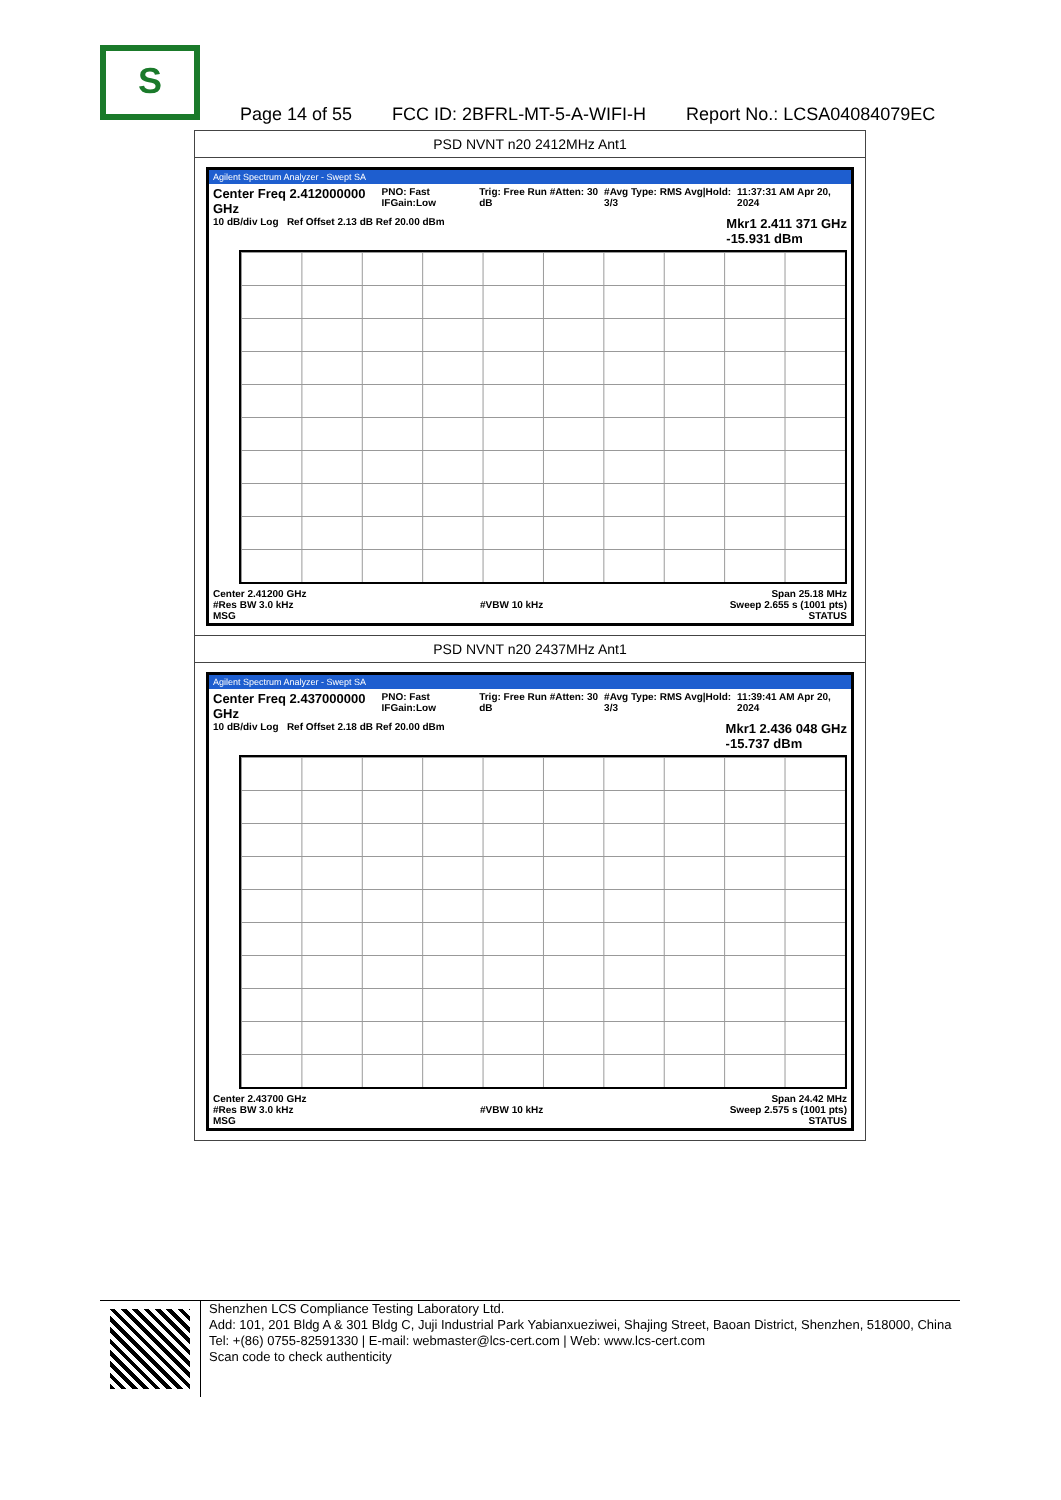S
Page 14 of 55 FCC ID: 2BFRL-MT-5-A-WIFI-H Report No.: LCSA04084079EC
| PSD NVNT n20 2412MHz Ant1 |
| Agilent Spectrum Analyzer - Swept SA Center Freq 2.412000000 GHz PNO: Fast IFGain:Low Trig: Free Run #Atten: 30 dB #Avg Type: RMS Avg/Hold: 3/3 11:37:31 AM Apr 20, 2024 10 dB/div Log Ref Offset 2.13 dB Ref 20.00 dBm Mkr1 2.411 371 GHz -15.931 dBm Center 2.41200 GHz Span 25.18 MHz #Res BW 3.0 kHz #VBW 10 kHz Sweep 2.655 s (1001 pts) MSG STATUS |
| PSD NVNT n20 2437MHz Ant1 |
| Agilent Spectrum Analyzer - Swept SA Center Freq 2.437000000 GHz PNO: Fast IFGain:Low Trig: Free Run #Atten: 30 dB #Avg Type: RMS Avg/Hold: 3/3 11:39:41 AM Apr 20, 2024 10 dB/div Log Ref Offset 2.18 dB Ref 20.00 dBm Mkr1 2.436 048 GHz -15.737 dBm Center 2.43700 GHz Span 24.42 MHz #Res BW 3.0 kHz #VBW 10 kHz Sweep 2.575 s (1001 pts) MSG STATUS |
Shenzhen LCS Compliance Testing Laboratory Ltd.
Add: 101, 201 Bldg A & 301 Bldg C, Juji Industrial Park Yabianxueziwei, Shajing Street, Baoan District, Shenzhen, 518000, China
Tel: +(86) 0755-82591330 | E-mail: webmaster@lcs-cert.com | Web: www.lcs-cert.com
Scan code to check authenticity